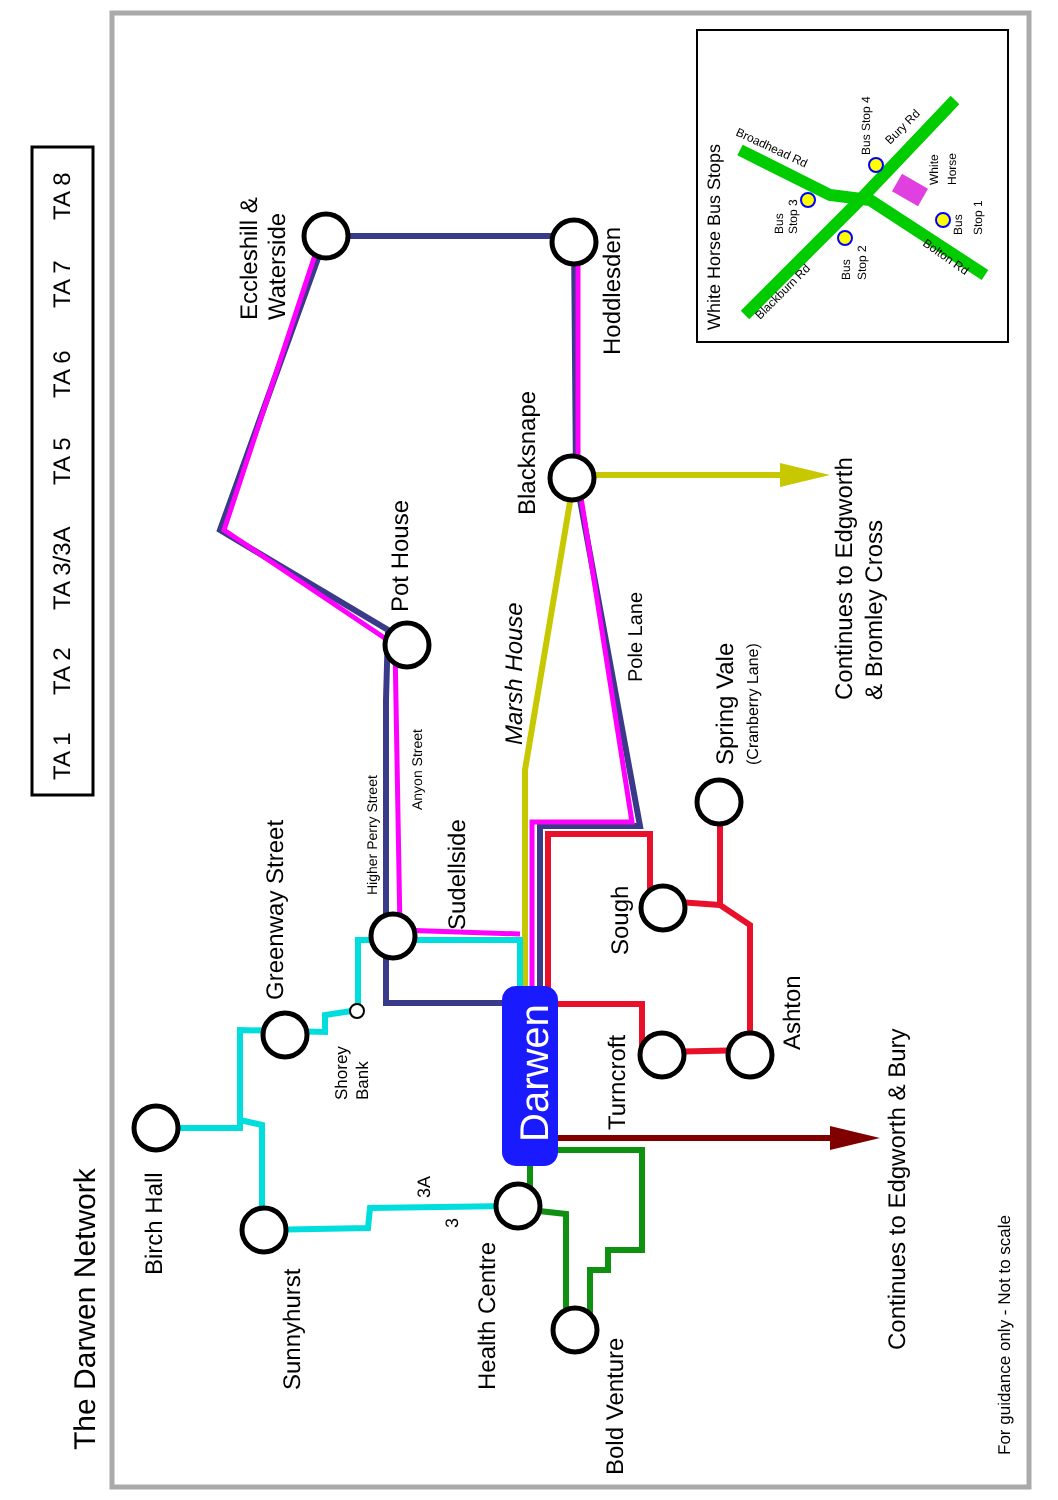The Darwen Network
TA 1
TA 2
TA 3/3A
TA 5
TA 6
TA 7
TA 8
Eccleshill &
Waterside
Hoddlesden
Blacksnape
Continues to Edgworth
& Bromley Cross
Pot House
Marsh House
Pole Lane
Spring Vale
(Cranberry Lane)
Higher Perry Street
Anyon Street
Sudellside
Greenway Street
Sough
Shorey
Bank
Darwen
Turncroft
Ashton
Continues to Edgworth & Bury
Birch Hall
Sunnyhurst
3A
3
Health Centre
Bold Venture
For guidance only - Not to scale
White Horse Bus Stops
Bus Stop 4
White
Horse
Bus
Stop 3
Bus
Stop 2
Bus
Stop 1
Broadhead Rd
Bury Rd
Blackburn Rd
Bolton Rd